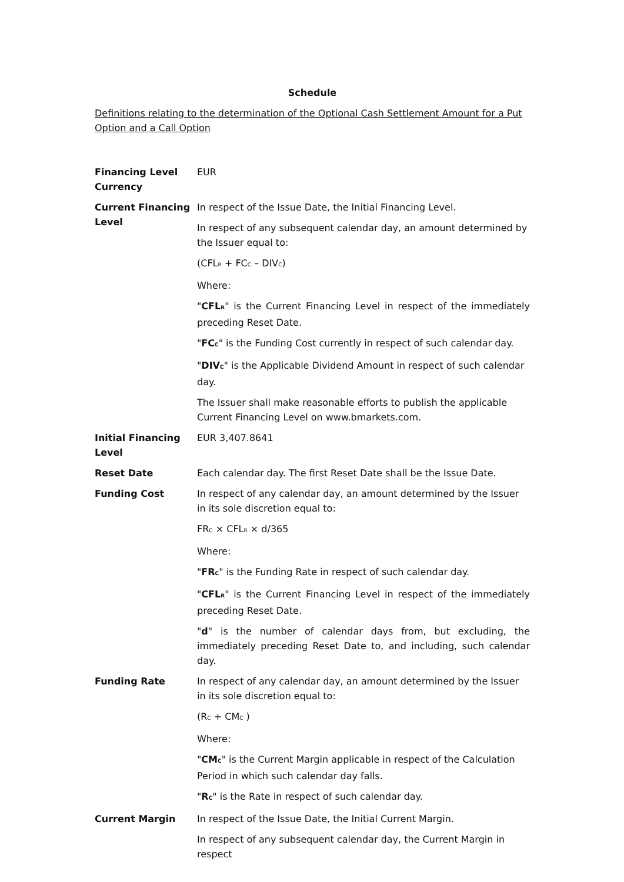Schedule
Definitions relating to the determination of the Optional Cash Settlement Amount for a Put Option and a Call Option
| Financing Level Currency | EUR |
| Current Financing Level | In respect of the Issue Date, the Initial Financing Level. In respect of any subsequent calendar day, an amount determined by the Issuer equal to: (CFL<sub>R</sub> + FC<sub>C</sub> – DIV<sub>C</sub>) Where: " CFL<sub>R</sub> " is the Current Financing Level in respect of the immediately preceding Reset Date. " FC<sub>C</sub> " is the Funding Cost currently in respect of such calendar day. " DIV<sub>C</sub> " is the Applicable Dividend Amount in respect of such calendar day. The Issuer shall make reasonable efforts to publish the applicable Current Financing Level on www.bmarkets.com. |
| Initial Financing Level | EUR 3,407.8641 |
| Reset Date | Each calendar day. The first Reset Date shall be the Issue Date. |
| Funding Cost | In respect of any calendar day, an amount determined by the Issuer in its sole discretion equal to: FR<sub>C</sub> × CFL<sub>R</sub> × d/365 Where: " FR<sub>C</sub> " is the Funding Rate in respect of such calendar day. " CFL<sub>R</sub> " is the Current Financing Level in respect of the immediately preceding Reset Date. " d " is the number of calendar days from, but excluding, the immediately preceding Reset Date to, and including, such calendar day. |
| Funding Rate | In respect of any calendar day, an amount determined by the Issuer in its sole discretion equal to: (R<sub>C</sub> + CM<sub>C</sub> ) Where: " CM<sub>C</sub> " is the Current Margin applicable in respect of the Calculation Period in which such calendar day falls. " R<sub>C</sub> " is the Rate in respect of such calendar day. |
| Current Margin | In respect of the Issue Date, the Initial Current Margin. In respect of any subsequent calendar day, the Current Margin in respect |